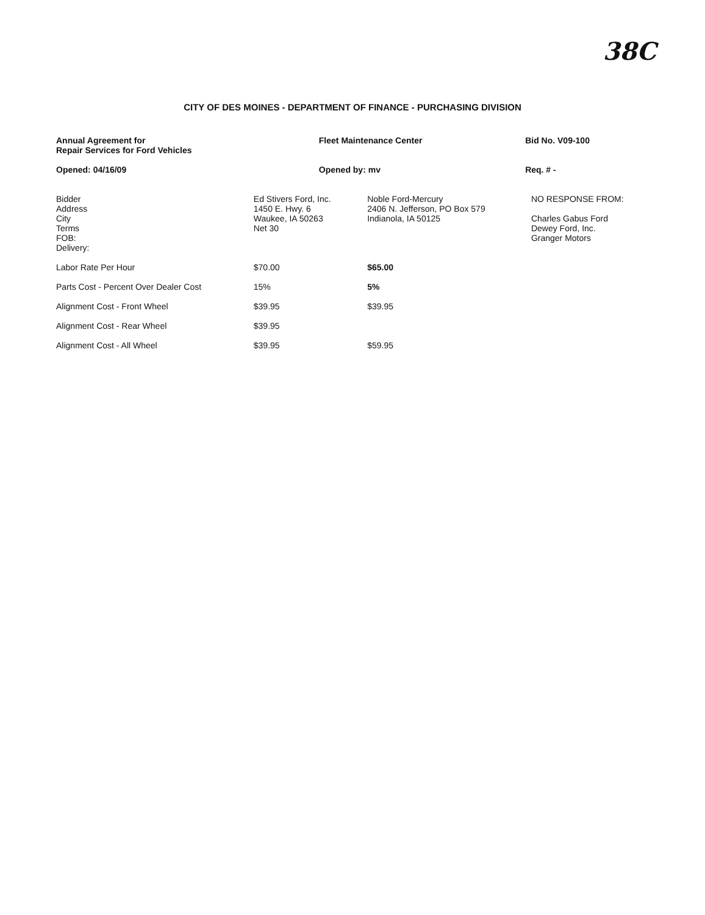38C
CITY OF DES MOINES - DEPARTMENT OF FINANCE - PURCHASING DIVISION
| Annual Agreement for Repair Services for Ford Vehicles | Fleet Maintenance Center | Bid No. V09-100 |
| --- | --- | --- |
| Opened: 04/16/09 | Opened by: mv | Req. # - |
| Bidder Address City Terms FOB: Delivery: | Ed Stivers Ford, Inc. 1450 E. Hwy. 6 Waukee, IA 50263 Net 30 | Noble Ford-Mercury 2406 N. Jefferson, PO Box 579 Indianola, IA 50125 | NO RESPONSE FROM: Charles Gabus Ford Dewey Ford, Inc. Granger Motors |
| Labor Rate Per Hour | $70.00 | $65.00 | |
| Parts Cost - Percent Over Dealer Cost | 15% | 5% | |
| Alignment Cost - Front Wheel | $39.95 | $39.95 | |
| Alignment Cost - Rear Wheel | $39.95 | | |
| Alignment Cost - All Wheel | $39.95 | $59.95 | |